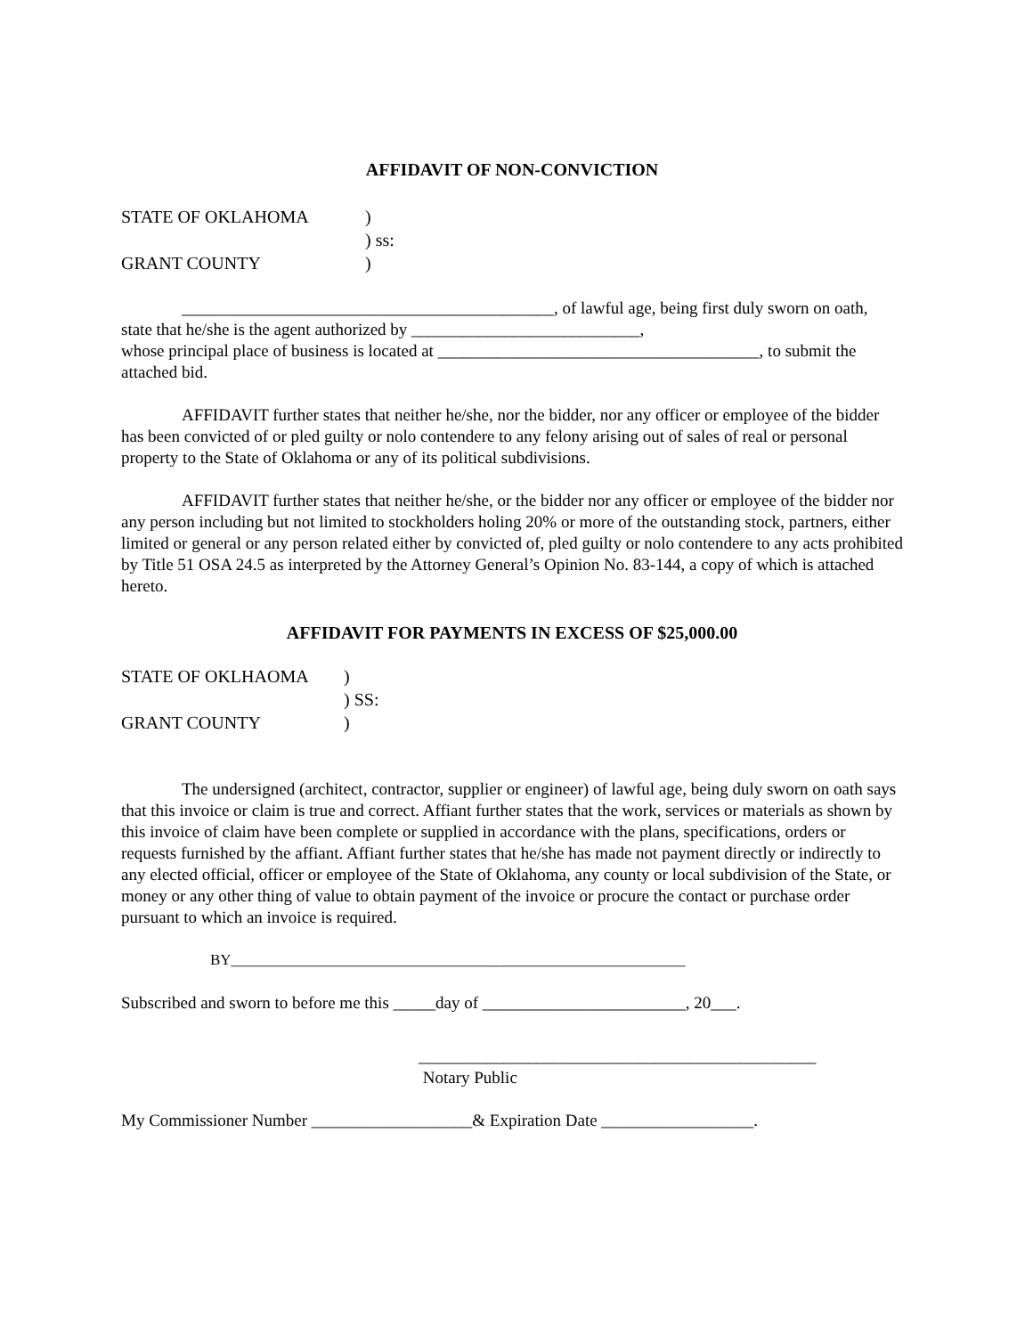AFFIDAVIT OF NON-CONVICTION
STATE OF OKLAHOMA )
) ss:
GRANT COUNTY )
____________________________________________, of lawful age, being first duly sworn on oath, state that he/she is the agent authorized by ___________________________,
whose principal place of business is located at ______________________________________, to submit the attached bid.
AFFIDAVIT further states that neither he/she, nor the bidder, nor any officer or employee of the bidder has been convicted of or pled guilty or nolo contendere to any felony arising out of sales of real or personal property to the State of Oklahoma or any of its political subdivisions.
AFFIDAVIT further states that neither he/she, or the bidder nor any officer or employee of the bidder nor any person including but not limited to stockholders holing 20% or more of the outstanding stock, partners, either limited or general or any person related either by convicted of, pled guilty or nolo contendere to any acts prohibited by Title 51 OSA 24.5 as interpreted by the Attorney General’s Opinion No. 83-144, a copy of which is attached hereto.
AFFIDAVIT FOR PAYMENTS IN EXCESS OF $25,000.00
STATE OF OKLHAOMA )
) SS:
GRANT COUNTY )
The undersigned (architect, contractor, supplier or engineer) of lawful age, being duly sworn on oath says that this invoice or claim is true and correct. Affiant further states that the work, services or materials as shown by this invoice of claim have been complete or supplied in accordance with the plans, specifications, orders or requests furnished by the affiant. Affiant further states that he/she has made not payment directly or indirectly to any elected official, officer or employee of the State of Oklahoma, any county or local subdivision of the State, or money or any other thing of value to obtain payment of the invoice or procure the contact or purchase order pursuant to which an invoice is required.
BY____________________________________________________________
Subscribed and sworn to before me this _____day of ________________________, 20___.
_______________________________________________
Notary Public
My Commissioner Number ___________________& Expiration Date __________________.